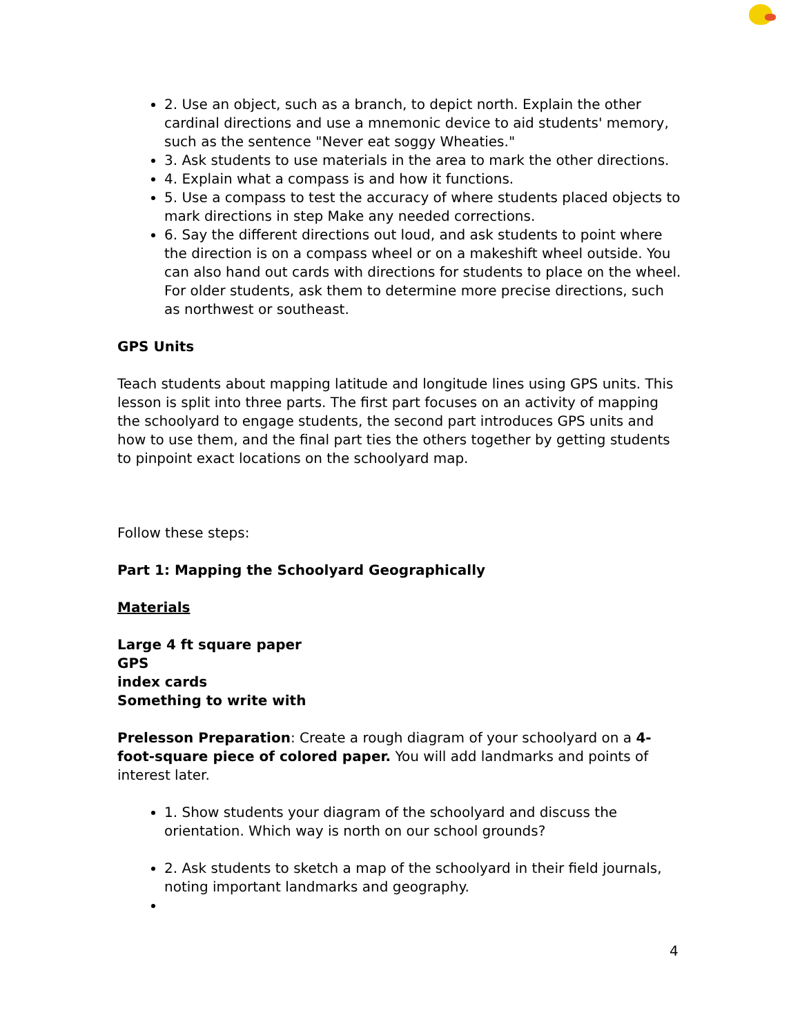2. Use an object, such as a branch, to depict north. Explain the other cardinal directions and use a mnemonic device to aid students' memory, such as the sentence "Never eat soggy Wheaties."
3. Ask students to use materials in the area to mark the other directions.
4. Explain what a compass is and how it functions.
5. Use a compass to test the accuracy of where students placed objects to mark directions in step Make any needed corrections.
6. Say the different directions out loud, and ask students to point where the direction is on a compass wheel or on a makeshift wheel outside. You can also hand out cards with directions for students to place on the wheel. For older students, ask them to determine more precise directions, such as northwest or southeast.
GPS Units
Teach students about mapping latitude and longitude lines using GPS units. This lesson is split into three parts. The first part focuses on an activity of mapping the schoolyard to engage students, the second part introduces GPS units and how to use them, and the final part ties the others together by getting students to pinpoint exact locations on the schoolyard map.
Follow these steps:
Part 1: Mapping the Schoolyard Geographically
Materials
Large 4 ft square paper
GPS
index cards
Something to write with
Prelesson Preparation: Create a rough diagram of your schoolyard on a 4-foot-square piece of colored paper. You will add landmarks and points of interest later.
1. Show students your diagram of the schoolyard and discuss the orientation. Which way is north on our school grounds?
2. Ask students to sketch a map of the schoolyard in their field journals, noting important landmarks and geography.
4